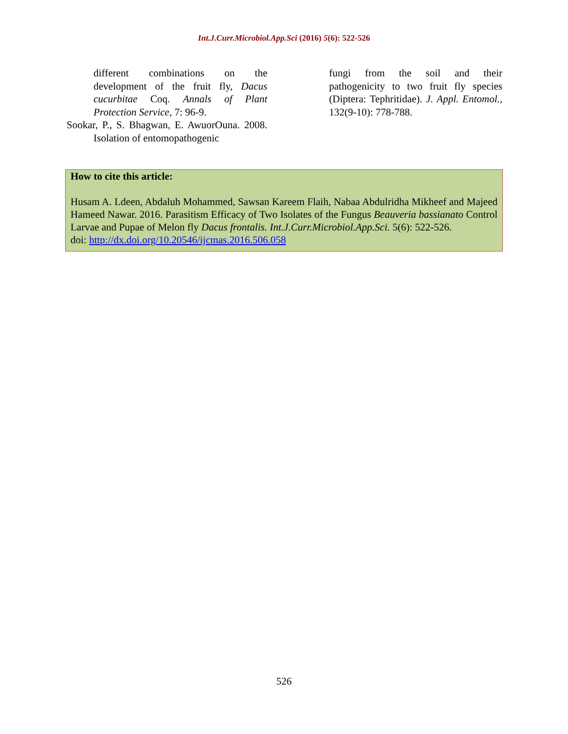Int.J.Curr.Microbiol.App.Sci (2016) 5(6): 522-526
different combinations on the development of the fruit fly, Dacus cucurbitae Coq. Annals of Plant Protection Service, 7: 96-9.
Sookar, P., S. Bhagwan, E. AwuorOuna. 2008. Isolation of entomopathogenic
fungi from the soil and their pathogenicity to two fruit fly species (Diptera: Tephritidae). J. Appl. Entomol., 132(9-10): 778-788.
How to cite this article:
Husam A. Ldeen, Abdaluh Mohammed, Sawsan Kareem Flaih, Nabaa Abdulridha Mikheef and Majeed Hameed Nawar. 2016. Parasitism Efficacy of Two Isolates of the Fungus Beauveria bassianato Control Larvae and Pupae of Melon fly Dacus frontalis. Int.J.Curr.Microbiol.App.Sci. 5(6): 522-526.
doi: http://dx.doi.org/10.20546/ijcmas.2016.506.058
526